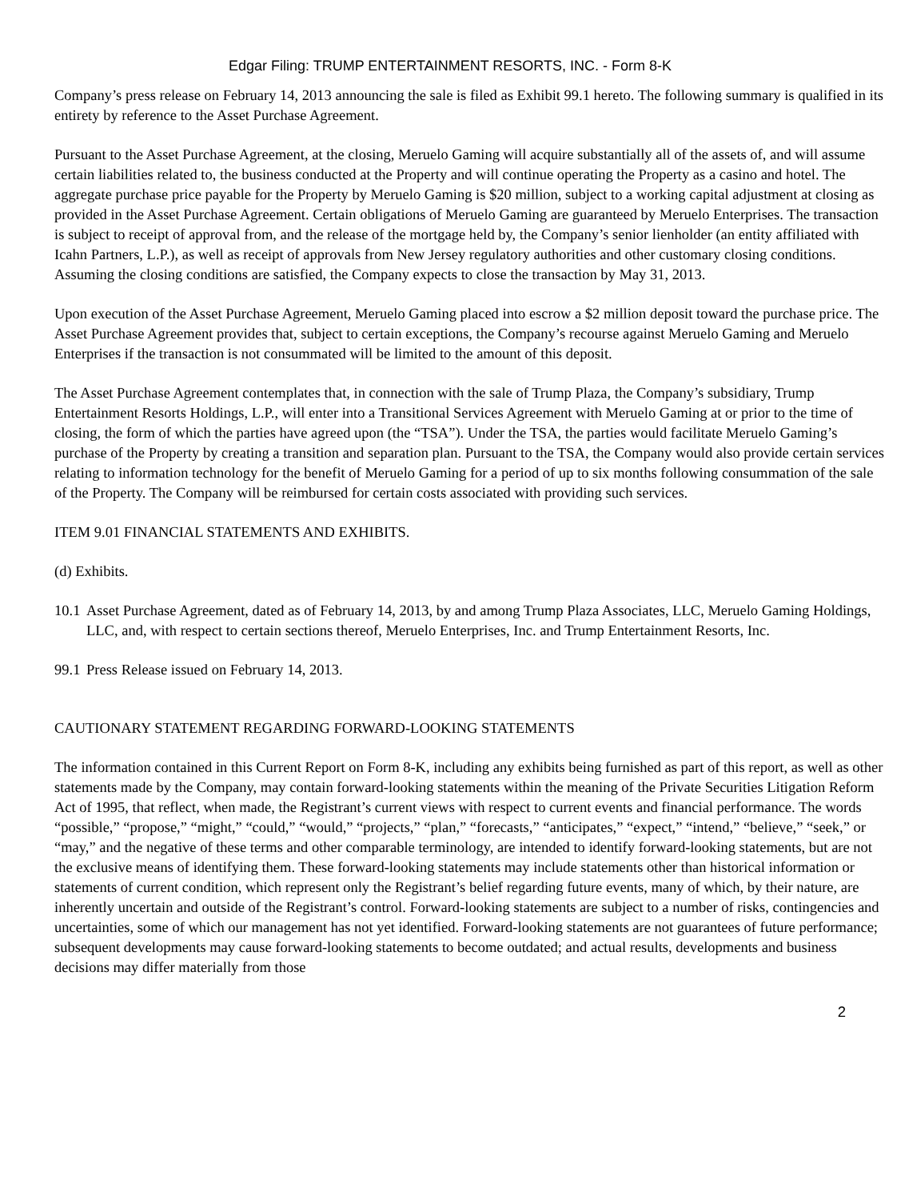Edgar Filing: TRUMP ENTERTAINMENT RESORTS, INC. - Form 8-K
Company’s press release on February 14, 2013 announcing the sale is filed as Exhibit 99.1 hereto. The following summary is qualified in its entirety by reference to the Asset Purchase Agreement.
Pursuant to the Asset Purchase Agreement, at the closing, Meruelo Gaming will acquire substantially all of the assets of, and will assume certain liabilities related to, the business conducted at the Property and will continue operating the Property as a casino and hotel. The aggregate purchase price payable for the Property by Meruelo Gaming is $20 million, subject to a working capital adjustment at closing as provided in the Asset Purchase Agreement. Certain obligations of Meruelo Gaming are guaranteed by Meruelo Enterprises. The transaction is subject to receipt of approval from, and the release of the mortgage held by, the Company’s senior lienholder (an entity affiliated with Icahn Partners, L.P.), as well as receipt of approvals from New Jersey regulatory authorities and other customary closing conditions. Assuming the closing conditions are satisfied, the Company expects to close the transaction by May 31, 2013.
Upon execution of the Asset Purchase Agreement, Meruelo Gaming placed into escrow a $2 million deposit toward the purchase price. The Asset Purchase Agreement provides that, subject to certain exceptions, the Company’s recourse against Meruelo Gaming and Meruelo Enterprises if the transaction is not consummated will be limited to the amount of this deposit.
The Asset Purchase Agreement contemplates that, in connection with the sale of Trump Plaza, the Company’s subsidiary, Trump Entertainment Resorts Holdings, L.P., will enter into a Transitional Services Agreement with Meruelo Gaming at or prior to the time of closing, the form of which the parties have agreed upon (the “TSA”). Under the TSA, the parties would facilitate Meruelo Gaming’s purchase of the Property by creating a transition and separation plan. Pursuant to the TSA, the Company would also provide certain services relating to information technology for the benefit of Meruelo Gaming for a period of up to six months following consummation of the sale of the Property. The Company will be reimbursed for certain costs associated with providing such services.
ITEM 9.01 FINANCIAL STATEMENTS AND EXHIBITS.
(d) Exhibits.
10.1 Asset Purchase Agreement, dated as of February 14, 2013, by and among Trump Plaza Associates, LLC, Meruelo Gaming Holdings, LLC, and, with respect to certain sections thereof, Meruelo Enterprises, Inc. and Trump Entertainment Resorts, Inc.
99.1 Press Release issued on February 14, 2013.
CAUTIONARY STATEMENT REGARDING FORWARD-LOOKING STATEMENTS
The information contained in this Current Report on Form 8-K, including any exhibits being furnished as part of this report, as well as other statements made by the Company, may contain forward-looking statements within the meaning of the Private Securities Litigation Reform Act of 1995, that reflect, when made, the Registrant’s current views with respect to current events and financial performance. The words “possible,” “propose,” “might,” “could,” “would,” “projects,” “plan,” “forecasts,” “anticipates,” “expect,” “intend,” “believe,” “seek,” or “may,” and the negative of these terms and other comparable terminology, are intended to identify forward-looking statements, but are not the exclusive means of identifying them. These forward-looking statements may include statements other than historical information or statements of current condition, which represent only the Registrant’s belief regarding future events, many of which, by their nature, are inherently uncertain and outside of the Registrant’s control. Forward-looking statements are subject to a number of risks, contingencies and uncertainties, some of which our management has not yet identified. Forward-looking statements are not guarantees of future performance; subsequent developments may cause forward-looking statements to become outdated; and actual results, developments and business decisions may differ materially from those
2